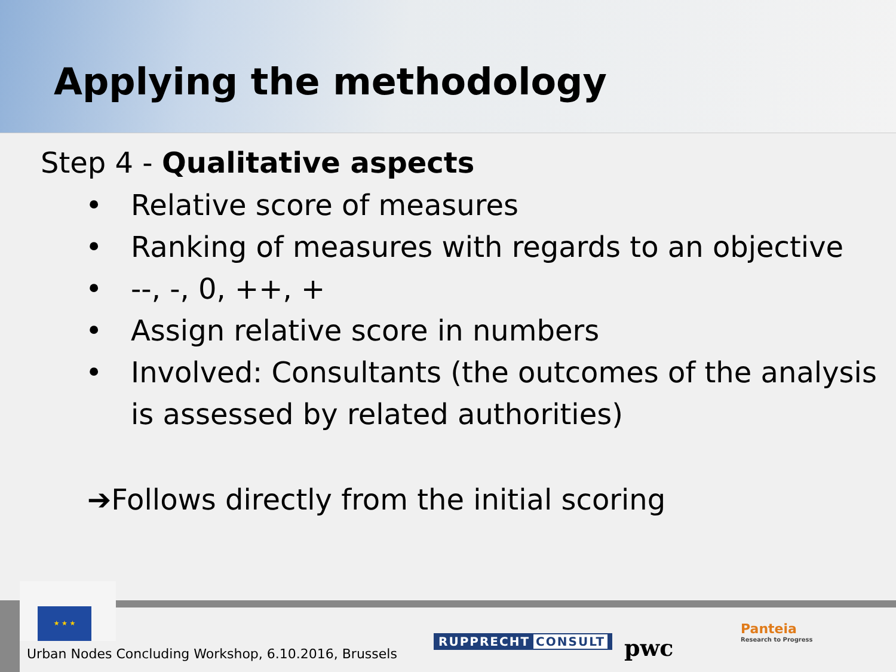Applying the methodology
Step 4 - Qualitative aspects
• Relative score of measures
• Ranking of measures with regards to an objective
• --, -, 0, ++, +
• Assign relative score in numbers
• Involved: Consultants (the outcomes of the analysis is assessed by related authorities)
➔Follows directly from the initial scoring
★ ★ ★
Urban Nodes Concluding Workshop, 6.10.2016, Brussels
RUPPRECHT CONSULT pwc
Panteia
Research to Progress